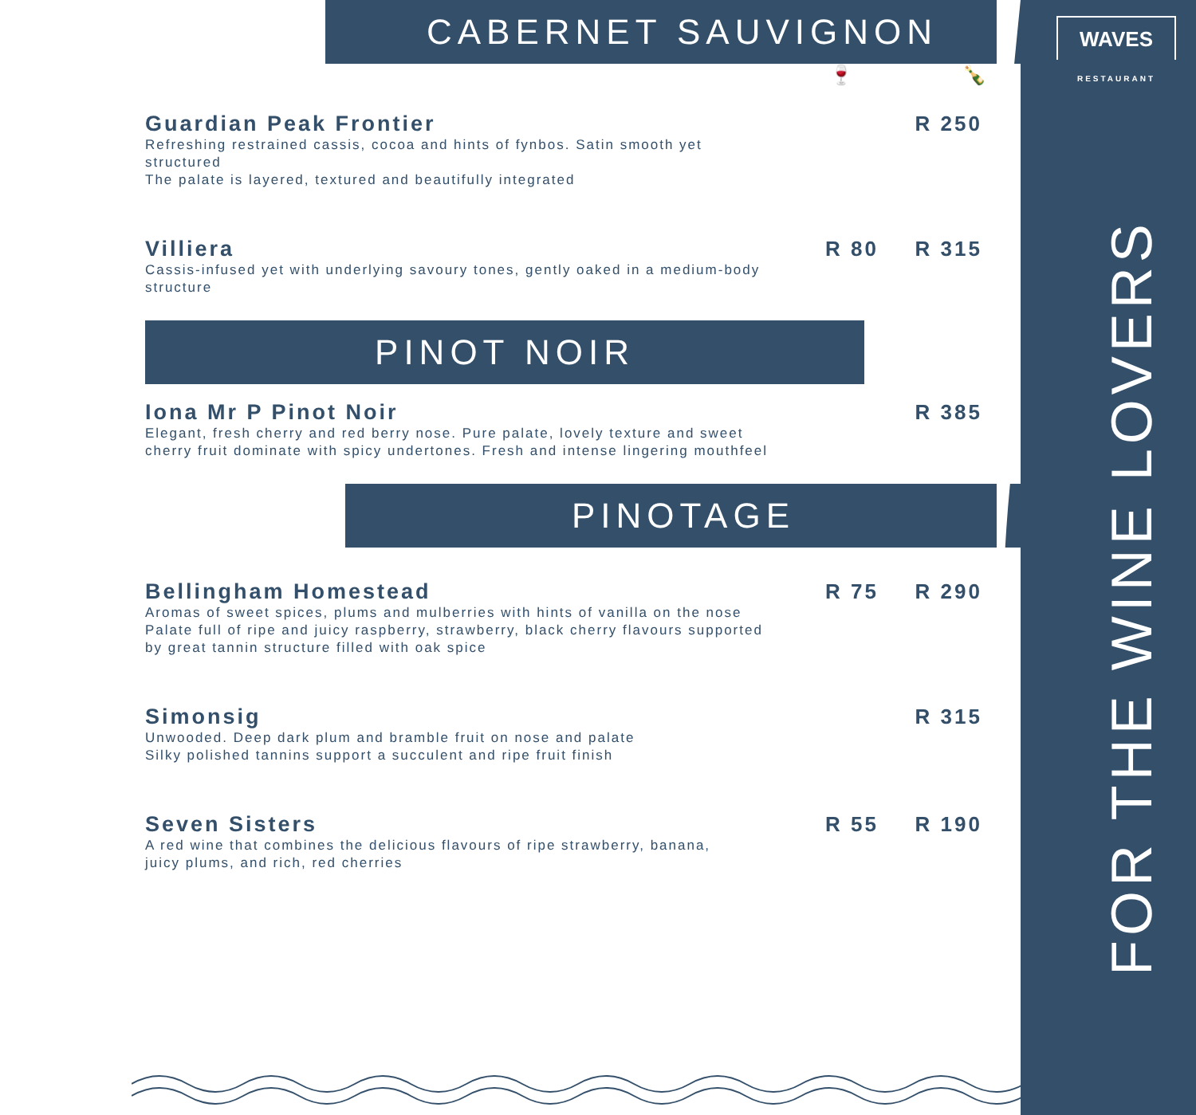WAVES
RESTAURANT
FOR THE WINE LOVERS
CABERNET SAUVIGNON
🍷 🍾
Guardian Peak Frontier
Refreshing restrained cassis, cocoa and hints of fynbos. Satin smooth yet structured
The palate is layered, textured and beautifully integrated
R 250
Villiera
Cassis-infused yet with underlying savoury tones, gently oaked in a medium-body structure
R 80 R 315
PINOT NOIR
Iona Mr P Pinot Noir
Elegant, fresh cherry and red berry nose. Pure palate, lovely texture and sweet
cherry fruit dominate with spicy undertones. Fresh and intense lingering mouthfeel
R 385
PINOTAGE
Bellingham Homestead
Aromas of sweet spices, plums and mulberries with hints of vanilla on the nose
Palate full of ripe and juicy raspberry, strawberry, black cherry flavours supported
by great tannin structure filled with oak spice
R 75 R 290
Simonsig
Unwooded. Deep dark plum and bramble fruit on nose and palate
Silky polished tannins support a succulent and ripe fruit finish
R 315
Seven Sisters
A red wine that combines the delicious flavours of ripe strawberry, banana,
juicy plums, and rich, red cherries
R 55 R 190